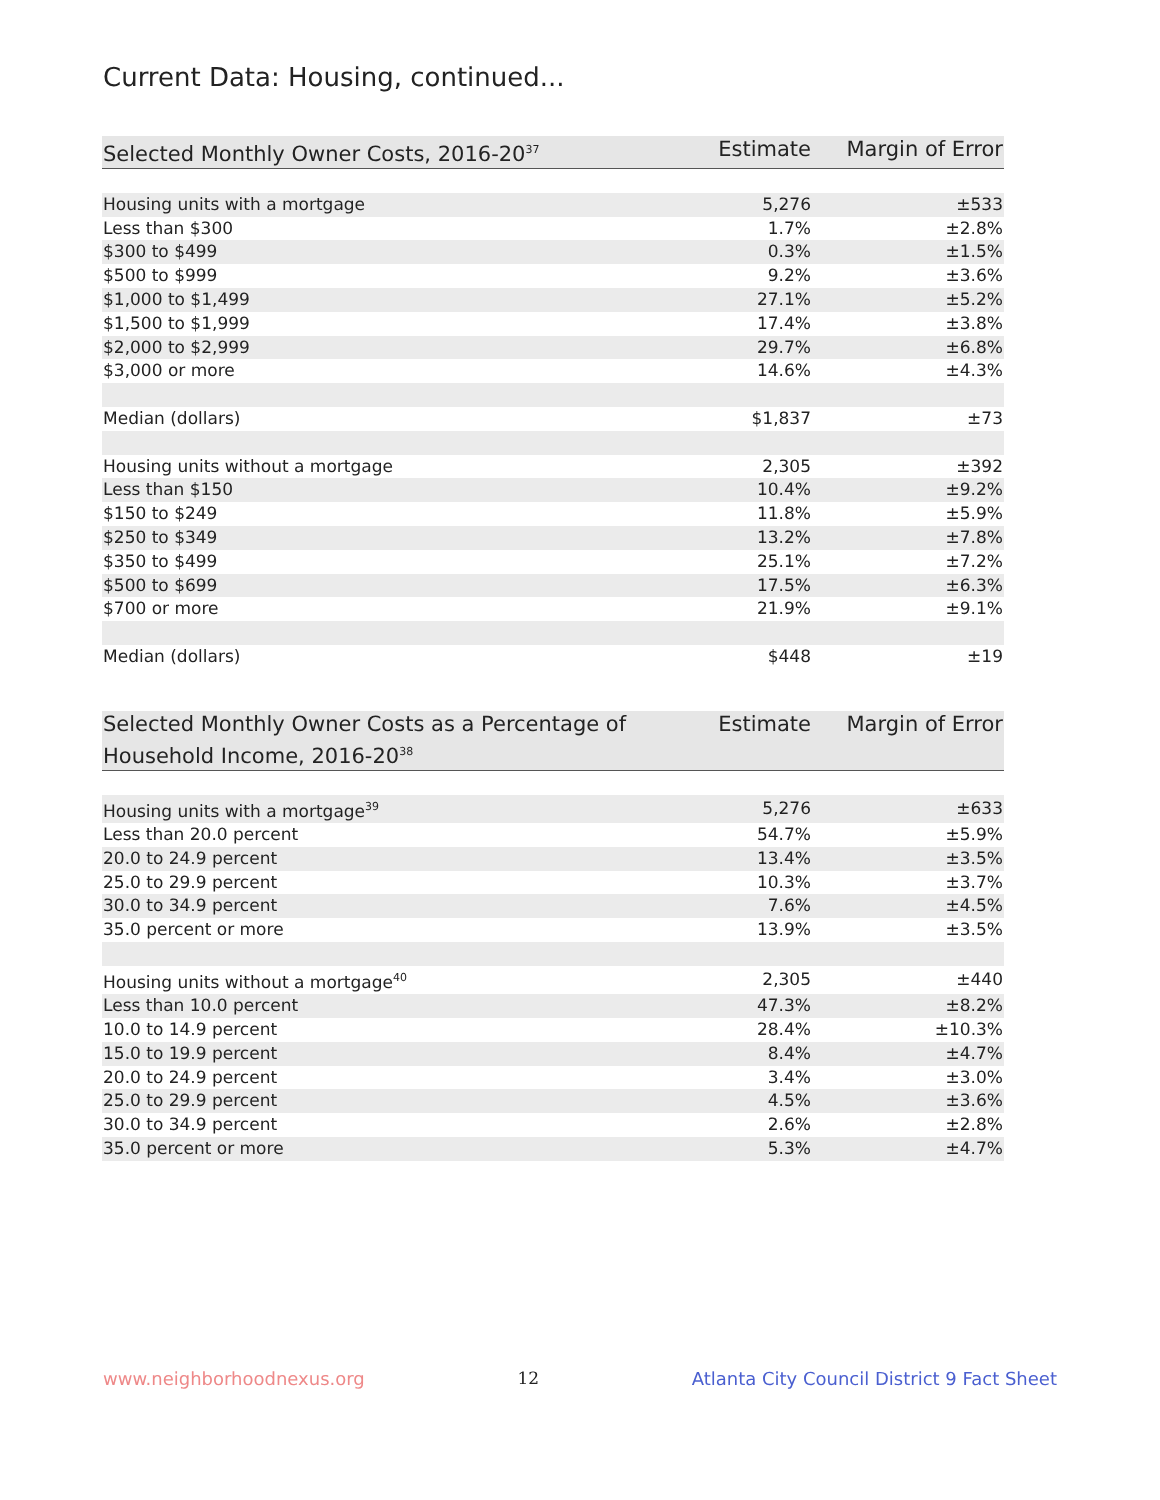Current Data: Housing, continued...
| Selected Monthly Owner Costs, 2016-20<sup>37</sup> | Estimate | Margin of Error |
| --- | --- | --- |
| Housing units with a mortgage | 5,276 | ±533 |
| Less than $300 | 1.7% | ±2.8% |
| $300 to $499 | 0.3% | ±1.5% |
| $500 to $999 | 9.2% | ±3.6% |
| $1,000 to $1,499 | 27.1% | ±5.2% |
| $1,500 to $1,999 | 17.4% | ±3.8% |
| $2,000 to $2,999 | 29.7% | ±6.8% |
| $3,000 or more | 14.6% | ±4.3% |
| Median (dollars) | $1,837 | ±73 |
| Housing units without a mortgage | 2,305 | ±392 |
| Less than $150 | 10.4% | ±9.2% |
| $150 to $249 | 11.8% | ±5.9% |
| $250 to $349 | 13.2% | ±7.8% |
| $350 to $499 | 25.1% | ±7.2% |
| $500 to $699 | 17.5% | ±6.3% |
| $700 or more | 21.9% | ±9.1% |
| Median (dollars) | $448 | ±19 |
| Selected Monthly Owner Costs as a Percentage of Household Income, 2016-20<sup>38</sup> | Estimate | Margin of Error |
| --- | --- | --- |
| Housing units with a mortgage<sup>39</sup> | 5,276 | ±633 |
| Less than 20.0 percent | 54.7% | ±5.9% |
| 20.0 to 24.9 percent | 13.4% | ±3.5% |
| 25.0 to 29.9 percent | 10.3% | ±3.7% |
| 30.0 to 34.9 percent | 7.6% | ±4.5% |
| 35.0 percent or more | 13.9% | ±3.5% |
| Housing units without a mortgage<sup>40</sup> | 2,305 | ±440 |
| Less than 10.0 percent | 47.3% | ±8.2% |
| 10.0 to 14.9 percent | 28.4% | ±10.3% |
| 15.0 to 19.9 percent | 8.4% | ±4.7% |
| 20.0 to 24.9 percent | 3.4% | ±3.0% |
| 25.0 to 29.9 percent | 4.5% | ±3.6% |
| 30.0 to 34.9 percent | 2.6% | ±2.8% |
| 35.0 percent or more | 5.3% | ±4.7% |
www.neighborhoodnexus.org 12 Atlanta City Council District 9 Fact Sheet